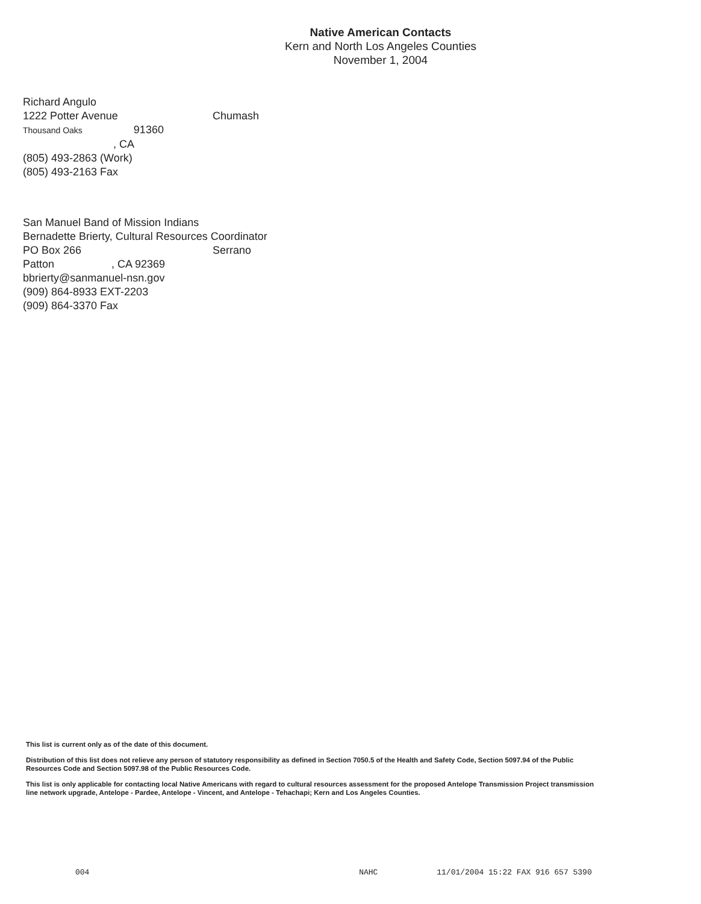Native American Contacts
Kern and North Los Angeles Counties
November 1, 2004
Richard Angulo
1222 Potter Avenue Chumash
Thousand Oaks 91360
, CA
(805) 493-2863 (Work)
(805) 493-2163 Fax
San Manuel Band of Mission Indians
Bernadette Brierty, Cultural Resources Coordinator
PO Box 266 Serrano
Patton , CA 92369
bbrierty@sanmanuel-nsn.gov
(909) 864-8933 EXT-2203
(909) 864-3370 Fax
This list is current only as of the date of this document.
Distribution of this list does not relieve any person of statutory responsibility as defined in Section 7050.5 of the Health and Safety Code, Section 5097.94 of the Public Resources Code and Section 5097.98 of the Public Resources Code.
This list is only applicable for contacting local Native Americans with regard to cultural resources assessment for the proposed Antelope Transmission Project transmission line network upgrade, Antelope - Pardee, Antelope - Vincent, and Antelope - Tehachapi; Kern and Los Angeles Counties.
004 NAHC 11/01/2004 15:22 FAX 916 657 5390